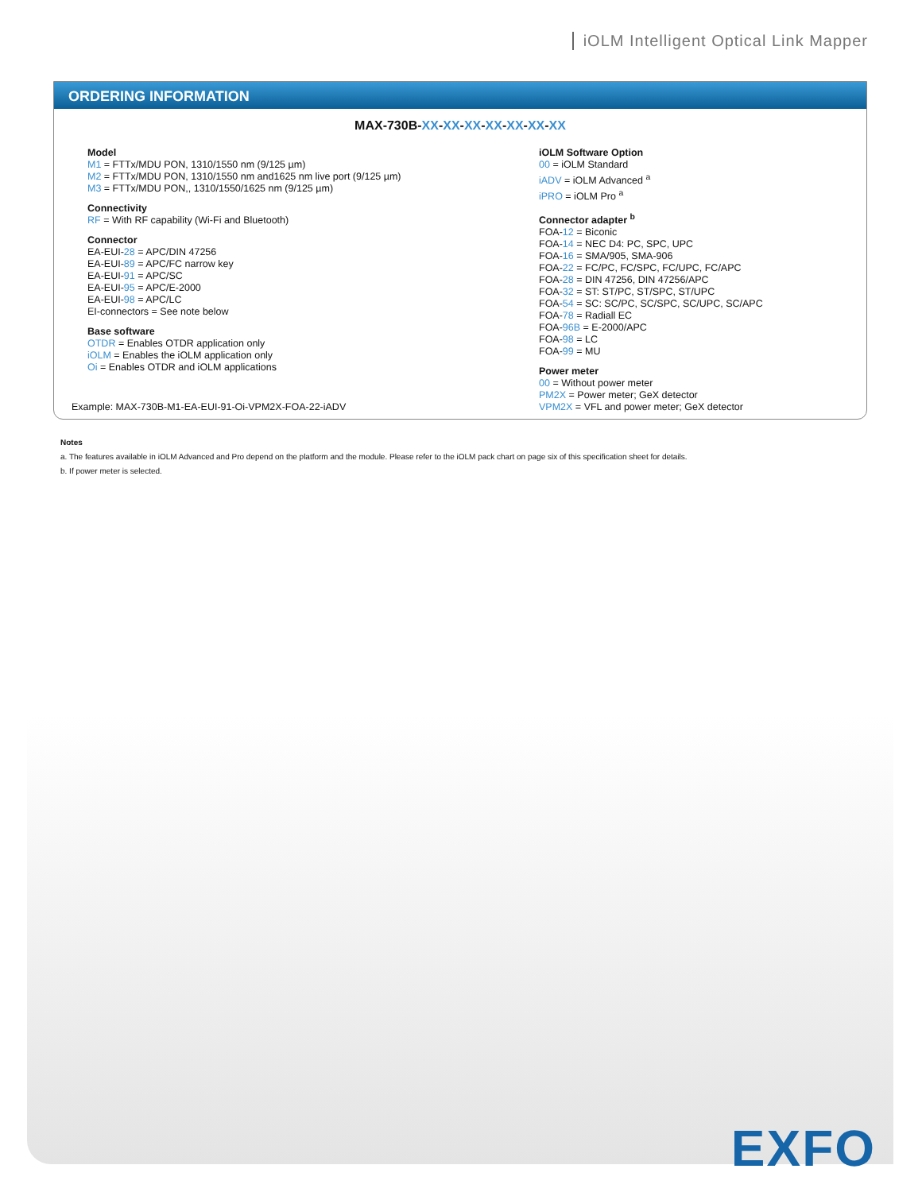iOLM Intelligent Optical Link Mapper
ORDERING INFORMATION
MAX-730B-XX-XX-XX-XX-XX-XX-XX
Model
M1 = FTTx/MDU PON, 1310/1550 nm (9/125 µm)
M2 = FTTx/MDU PON, 1310/1550 nm and1625 nm live port (9/125 µm)
M3 = FTTx/MDU PON,, 1310/1550/1625 nm (9/125 µm)
Connectivity
RF = With RF capability (Wi-Fi and Bluetooth)
Connector
EA-EUI-28 = APC/DIN 47256
EA-EUI-89 = APC/FC narrow key
EA-EUI-91 = APC/SC
EA-EUI-95 = APC/E-2000
EA-EUI-98 = APC/LC
EI-connectors = See note below
Base software
OTDR = Enables OTDR application only
iOLM = Enables the iOLM application only
Oi = Enables OTDR and iOLM applications
iOLM Software Option
00 = iOLM Standard
iADV = iOLM Advanced <sup>a</sup>
iPRO = iOLM Pro <sup>a</sup>
Connector adapter <sup>b</sup>
FOA-12 = Biconic
FOA-14 = NEC D4: PC, SPC, UPC
FOA-16 = SMA/905, SMA-906
FOA-22 = FC/PC, FC/SPC, FC/UPC, FC/APC
FOA-28 = DIN 47256, DIN 47256/APC
FOA-32 = ST: ST/PC, ST/SPC, ST/UPC
FOA-54 = SC: SC/PC, SC/SPC, SC/UPC, SC/APC
FOA-78 = Radiall EC
FOA-96B = E-2000/APC
FOA-98 = LC
FOA-99 = MU
Power meter
00 = Without power meter
PM2X = Power meter; GeX detector
VPM2X = VFL and power meter; GeX detector
Example: MAX-730B-M1-EA-EUI-91-Oi-VPM2X-FOA-22-iADV
Notes
a. The features available in iOLM Advanced and Pro depend on the platform and the module. Please refer to the iOLM pack chart on page six of this specification sheet for details.
b. If power meter is selected.
EXFO